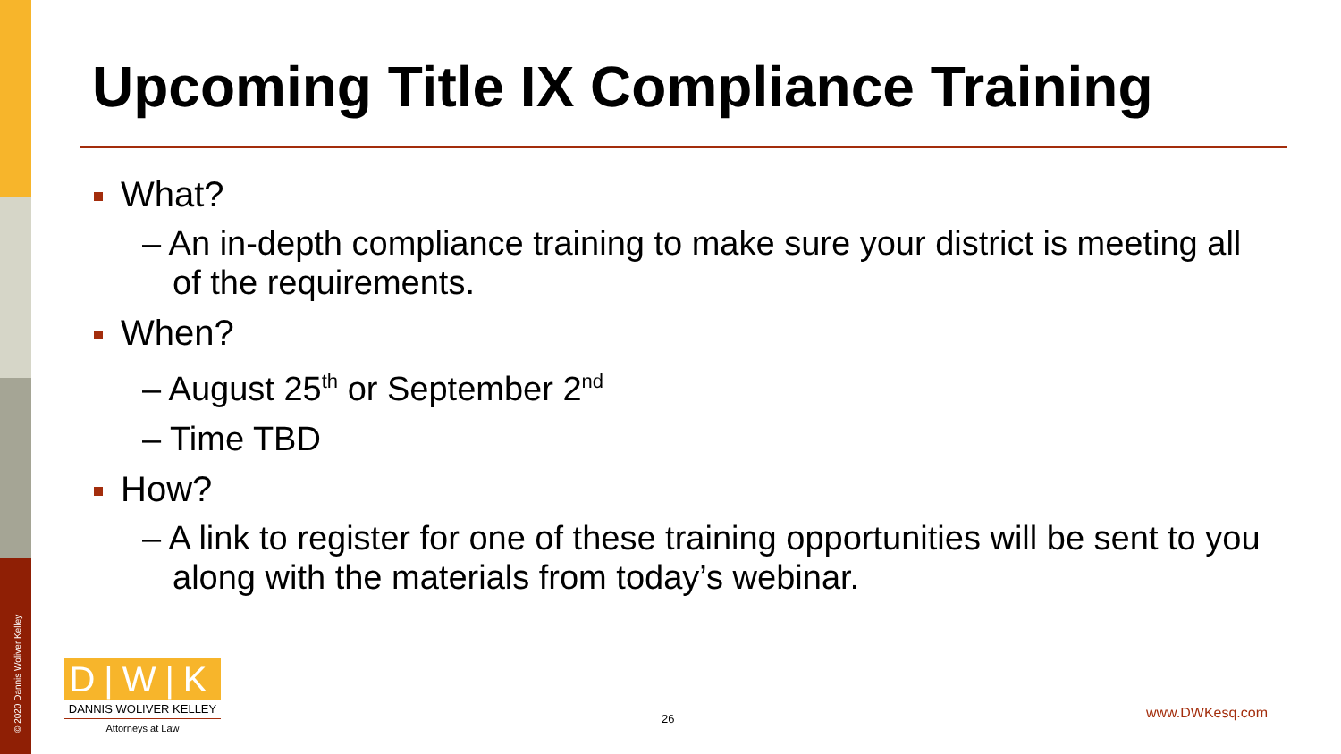© 2020 Dannis Woliver Kelley
Upcoming Title IX Compliance Training
What?
– An in-depth compliance training to make sure your district is meeting all of the requirements.
When?
– August 25<sup>th</sup> or September 2<sup>nd</sup>
– Time TBD
How?
– A link to register for one of these training opportunities will be sent to you along with the materials from today’s webinar.
D|W|K
DANNIS WOLIVER KELLEY
Attorneys at Law
26 www.DWKesq.com